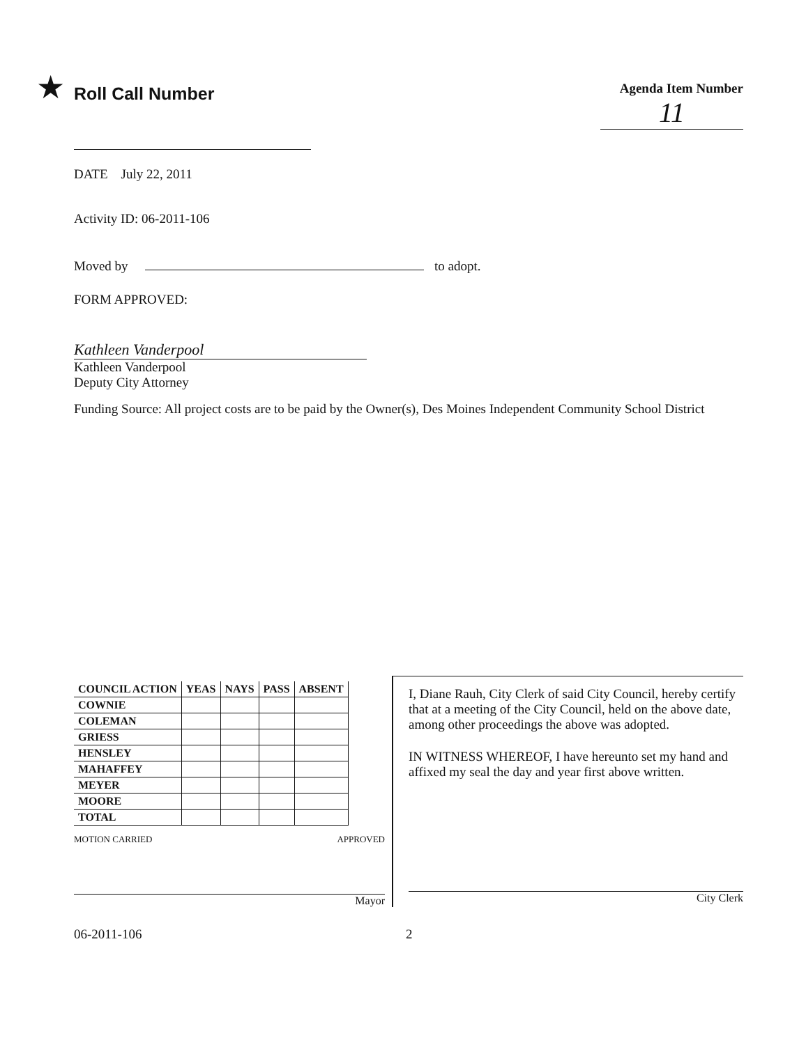★
Roll Call Number
Agenda Item Number
11
DATE July 22, 2011
Activity ID: 06-2011-106
Moved by to adopt.
FORM APPROVED:
Kathleen Vanderpool
Kathleen Vanderpool
Deputy City Attorney
Funding Source: All project costs are to be paid by the Owner(s), Des Moines Independent Community School District
| COUNCIL ACTION | YEAS | NAYS | PASS | ABSENT |
| --- | --- | --- | --- | --- |
| COWNIE | | | | |
| COLEMAN | | | | |
| GRIESS | | | | |
| HENSLEY | | | | |
| MAHAFFEY | | | | |
| MEYER | | | | |
| MOORE | | | | |
| TOTAL | | | | |
MOTION CARRIED APPROVED
Mayor
I, Diane Rauh, City Clerk of said City Council, hereby certify that at a meeting of the City Council, held on the above date, among other proceedings the above was adopted.
IN WITNESS WHEREOF, I have hereunto set my hand and affixed my seal the day and year first above written.
City Clerk
06-2011-106 2